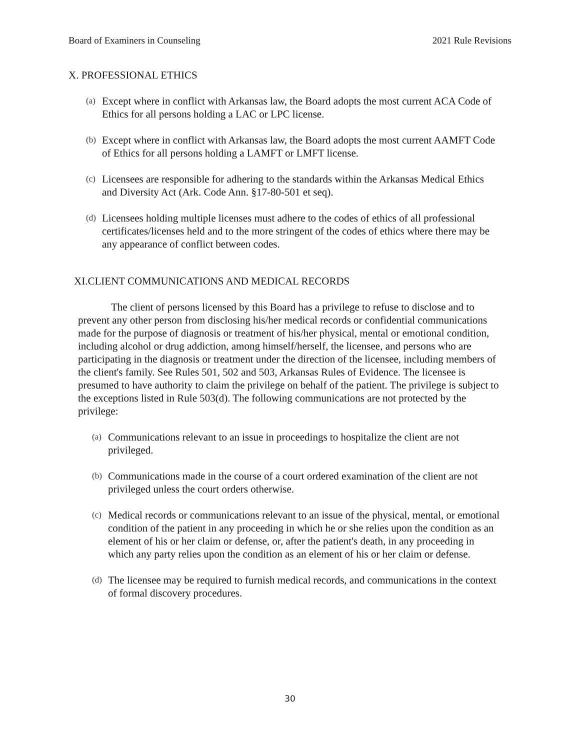Board of Examiners in Counseling 2021 Rule Revisions
X. PROFESSIONAL ETHICS
(a)
Except where in conflict with Arkansas law, the Board adopts the most current ACA Code of Ethics for all persons holding a LAC or LPC license.
(b)
Except where in conflict with Arkansas law, the Board adopts the most current AAMFT Code of Ethics for all persons holding a LAMFT or LMFT license.
(c)
Licensees are responsible for adhering to the standards within the Arkansas Medical Ethics and Diversity Act (Ark. Code Ann. §17-80-501 et seq).
(d)
Licensees holding multiple licenses must adhere to the codes of ethics of all professional certificates/licenses held and to the more stringent of the codes of ethics where there may be any appearance of conflict between codes.
XI.CLIENT COMMUNICATIONS AND MEDICAL RECORDS
The client of persons licensed by this Board has a privilege to refuse to disclose and to prevent any other person from disclosing his/her medical records or confidential communications made for the purpose of diagnosis or treatment of his/her physical, mental or emotional condition, including alcohol or drug addiction, among himself/herself, the licensee, and persons who are participating in the diagnosis or treatment under the direction of the licensee, including members of the client's family. See Rules 501, 502 and 503, Arkansas Rules of Evidence. The licensee is presumed to have authority to claim the privilege on behalf of the patient. The privilege is subject to the exceptions listed in Rule 503(d). The following communications are not protected by the privilege:
(a)
Communications relevant to an issue in proceedings to hospitalize the client are not privileged.
(b)
Communications made in the course of a court ordered examination of the client are not privileged unless the court orders otherwise.
(c)
Medical records or communications relevant to an issue of the physical, mental, or emotional condition of the patient in any proceeding in which he or she relies upon the condition as an element of his or her claim or defense, or, after the patient's death, in any proceeding in which any party relies upon the condition as an element of his or her claim or defense.
(d)
The licensee may be required to furnish medical records, and communications in the context of formal discovery procedures.
30